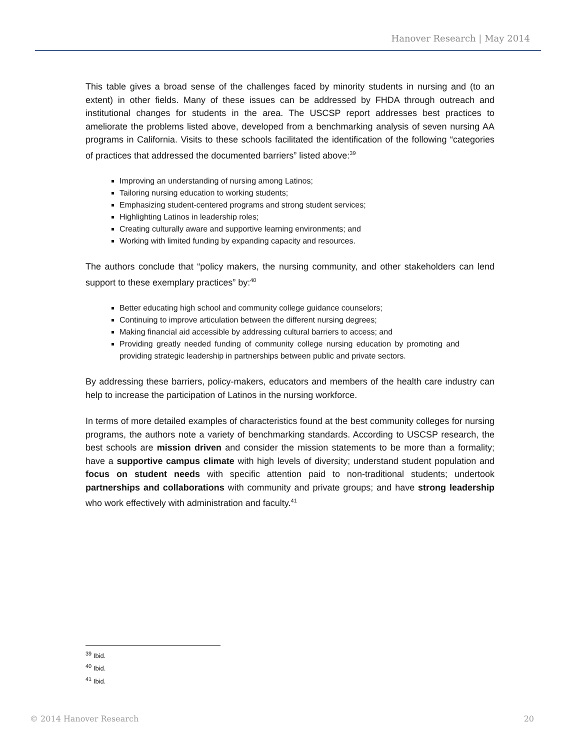Hanover Research | May 2014
This table gives a broad sense of the challenges faced by minority students in nursing and (to an extent) in other fields. Many of these issues can be addressed by FHDA through outreach and institutional changes for students in the area. The USCSP report addresses best practices to ameliorate the problems listed above, developed from a benchmarking analysis of seven nursing AA programs in California. Visits to these schools facilitated the identification of the following “categories of practices that addressed the documented barriers” listed above:<sup>39</sup>
Improving an understanding of nursing among Latinos;
Tailoring nursing education to working students;
Emphasizing student-centered programs and strong student services;
Highlighting Latinos in leadership roles;
Creating culturally aware and supportive learning environments; and
Working with limited funding by expanding capacity and resources.
The authors conclude that “policy makers, the nursing community, and other stakeholders can lend support to these exemplary practices” by:<sup>40</sup>
Better educating high school and community college guidance counselors;
Continuing to improve articulation between the different nursing degrees;
Making financial aid accessible by addressing cultural barriers to access; and
Providing greatly needed funding of community college nursing education by promoting and providing strategic leadership in partnerships between public and private sectors.
By addressing these barriers, policy-makers, educators and members of the health care industry can help to increase the participation of Latinos in the nursing workforce.
In terms of more detailed examples of characteristics found at the best community colleges for nursing programs, the authors note a variety of benchmarking standards. According to USCSP research, the best schools are mission driven and consider the mission statements to be more than a formality; have a supportive campus climate with high levels of diversity; understand student population and focus on student needs with specific attention paid to non-traditional students; undertook partnerships and collaborations with community and private groups; and have strong leadership who work effectively with administration and faculty.<sup>41</sup>
<sup>39</sup> Ibid.
<sup>40</sup> Ibid.
<sup>41</sup> Ibid.
© 2014 Hanover Research 20